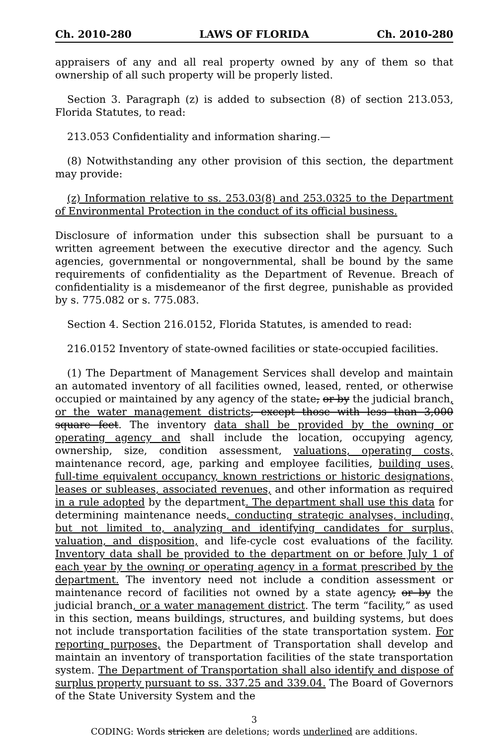Ch. 2010-280 LAWS OF FLORIDA Ch. 2010-280
appraisers of any and all real property owned by any of them so that ownership of all such property will be properly listed.
Section 3. Paragraph (z) is added to subsection (8) of section 213.053, Florida Statutes, to read:
213.053 Confidentiality and information sharing.—
(8) Notwithstanding any other provision of this section, the department may provide:
(z) Information relative to ss. 253.03(8) and 253.0325 to the Department of Environmental Protection in the conduct of its official business.
Disclosure of information under this subsection shall be pursuant to a written agreement between the executive director and the agency. Such agencies, governmental or nongovernmental, shall be bound by the same requirements of confidentiality as the Department of Revenue. Breach of confidentiality is a misdemeanor of the first degree, punishable as provided by s. 775.082 or s. 775.083.
Section 4. Section 216.0152, Florida Statutes, is amended to read:
216.0152 Inventory of state-owned facilities or state-occupied facilities.
(1) The Department of Management Services shall develop and maintain an automated inventory of all facilities owned, leased, rented, or otherwise occupied or maintained by any agency of the state, or by the judicial branch, or the water management districts, except those with less than 3,000 square feet. The inventory data shall be provided by the owning or operating agency and shall include the location, occupying agency, ownership, size, condition assessment, valuations, operating costs, maintenance record, age, parking and employee facilities, building uses, full-time equivalent occupancy, known restrictions or historic designations, leases or subleases, associated revenues, and other information as required in a rule adopted by the department. The department shall use this data for determining maintenance needs, conducting strategic analyses, including, but not limited to, analyzing and identifying candidates for surplus, valuation, and disposition, and life-cycle cost evaluations of the facility. Inventory data shall be provided to the department on or before July 1 of each year by the owning or operating agency in a format prescribed by the department. The inventory need not include a condition assessment or maintenance record of facilities not owned by a state agency, or by the judicial branch, or a water management district. The term “facility,” as used in this section, means buildings, structures, and building systems, but does not include transportation facilities of the state transportation system. For reporting purposes, the Department of Transportation shall develop and maintain an inventory of transportation facilities of the state transportation system. The Department of Transportation shall also identify and dispose of surplus property pursuant to ss. 337.25 and 339.04. The Board of Governors of the State University System and the
3
CODING: Words stricken are deletions; words underlined are additions.